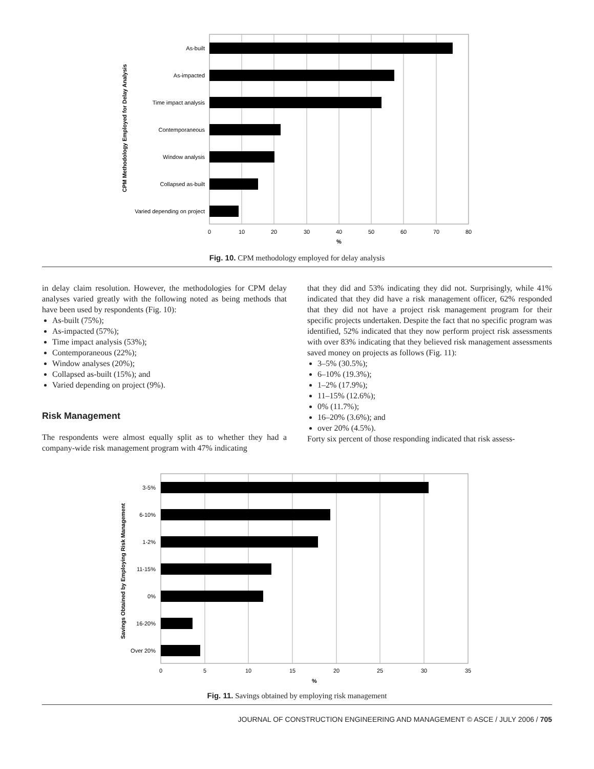CPM Methodology Employed for Delay Analysis
As-built
As-impacted
Time impact analysis
Contemporaneous
Window analysis
Collapsed as-built
Varied depending on project
0
10
20
30
40
50
60
70
80
%
Fig. 10. CPM methodology employed for delay analysis
in delay claim resolution. However, the methodologies for CPM delay analyses varied greatly with the following noted as being methods that have been used by respondents (Fig. 10):
As-built (75%);
As-impacted (57%);
Time impact analysis (53%);
Contemporaneous (22%);
Window analyses (20%);
Collapsed as-built (15%); and
Varied depending on project (9%).
Risk Management
The respondents were almost equally split as to whether they had a company-wide risk management program with 47% indicating
that they did and 53% indicating they did not. Surprisingly, while 41% indicated that they did have a risk management officer, 62% responded that they did not have a project risk management program for their specific projects undertaken. Despite the fact that no specific program was identified, 52% indicated that they now perform project risk assessments with over 83% indicating that they believed risk management assessments saved money on projects as follows (Fig. 11):
3–5% (30.5%);
6–10% (19.3%);
1–2% (17.9%);
11–15% (12.6%);
0% (11.7%);
16–20% (3.6%); and
over 20% (4.5%).
Forty six percent of those responding indicated that risk assess-
Savings Obtained by Employing Risk Management
3-5%
6-10%
1-2%
11-15%
0%
16-20%
Over 20%
0
5
10
15
20
25
30
35
%
Fig. 11. Savings obtained by employing risk management
JOURNAL OF CONSTRUCTION ENGINEERING AND MANAGEMENT © ASCE / JULY 2006 / 705